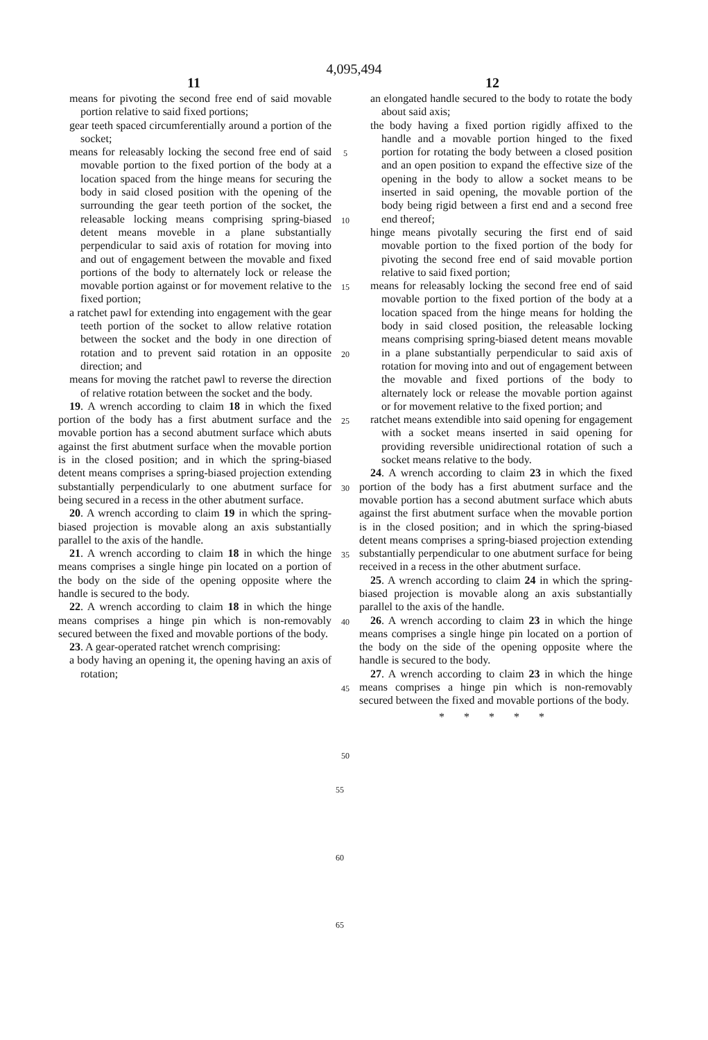4,095,494
11 12
means for pivoting the second free end of said movable portion relative to said fixed portions;
gear teeth spaced circumferentially around a portion of the socket;
means for releasably locking the second free end of said movable portion to the fixed portion of the body at a location spaced from the hinge means for securing the body in said closed position with the opening of the surrounding the gear teeth portion of the socket, the releasable locking means comprising spring-biased detent means moveble in a plane substantially perpendicular to said axis of rotation for moving into and out of engagement between the movable and fixed portions of the body to alternately lock or release the movable portion against or for movement relative to the fixed portion;
a ratchet pawl for extending into engagement with the gear teeth portion of the socket to allow relative rotation between the socket and the body in one direction of rotation and to prevent said rotation in an opposite direction; and
means for moving the ratchet pawl to reverse the direction of relative rotation between the socket and the body.
19. A wrench according to claim 18 in which the fixed portion of the body has a first abutment surface and the movable portion has a second abutment surface which abuts against the first abutment surface when the movable portion is in the closed position; and in which the spring-biased detent means comprises a spring-biased projection extending substantially perpendicularly to one abutment surface for being secured in a recess in the other abutment surface.
20. A wrench according to claim 19 in which the spring-biased projection is movable along an axis substantially parallel to the axis of the handle.
21. A wrench according to claim 18 in which the hinge means comprises a single hinge pin located on a portion of the body on the side of the opening opposite where the handle is secured to the body.
22. A wrench according to claim 18 in which the hinge means comprises a hinge pin which is non-removably secured between the fixed and movable portions of the body.
23. A gear-operated ratchet wrench comprising:
a body having an opening it, the opening having an axis of rotation;
5
10
15
20
25
30
35
40
45
50
an elongated handle secured to the body to rotate the body about said axis;
the body having a fixed portion rigidly affixed to the handle and a movable portion hinged to the fixed portion for rotating the body between a closed position and an open position to expand the effective size of the opening in the body to allow a socket means to be inserted in said opening, the movable portion of the body being rigid between a first end and a second free end thereof;
hinge means pivotally securing the first end of said movable portion to the fixed portion of the body for pivoting the second free end of said movable portion relative to said fixed portion;
means for releasably locking the second free end of said movable portion to the fixed portion of the body at a location spaced from the hinge means for holding the body in said closed position, the releasable locking means comprising spring-biased detent means movable in a plane substantially perpendicular to said axis of rotation for moving into and out of engagement between the movable and fixed portions of the body to alternately lock or release the movable portion against or for movement relative to the fixed portion; and
ratchet means extendible into said opening for engagement with a socket means inserted in said opening for providing reversible unidirectional rotation of such a socket means relative to the body.
24. A wrench according to claim 23 in which the fixed portion of the body has a first abutment surface and the movable portion has a second abutment surface which abuts against the first abutment surface when the movable portion is in the closed position; and in which the spring-biased detent means comprises a spring-biased projection extending substantially perpendicular to one abutment surface for being received in a recess in the other abutment surface.
25. A wrench according to claim 24 in which the spring-biased projection is movable along an axis substantially parallel to the axis of the handle.
26. A wrench according to claim 23 in which the hinge means comprises a single hinge pin located on a portion of the body on the side of the opening opposite where the handle is secured to the body.
27. A wrench according to claim 23 in which the hinge means comprises a hinge pin which is non-removably secured between the fixed and movable portions of the body.
* * * * *
55
60
65